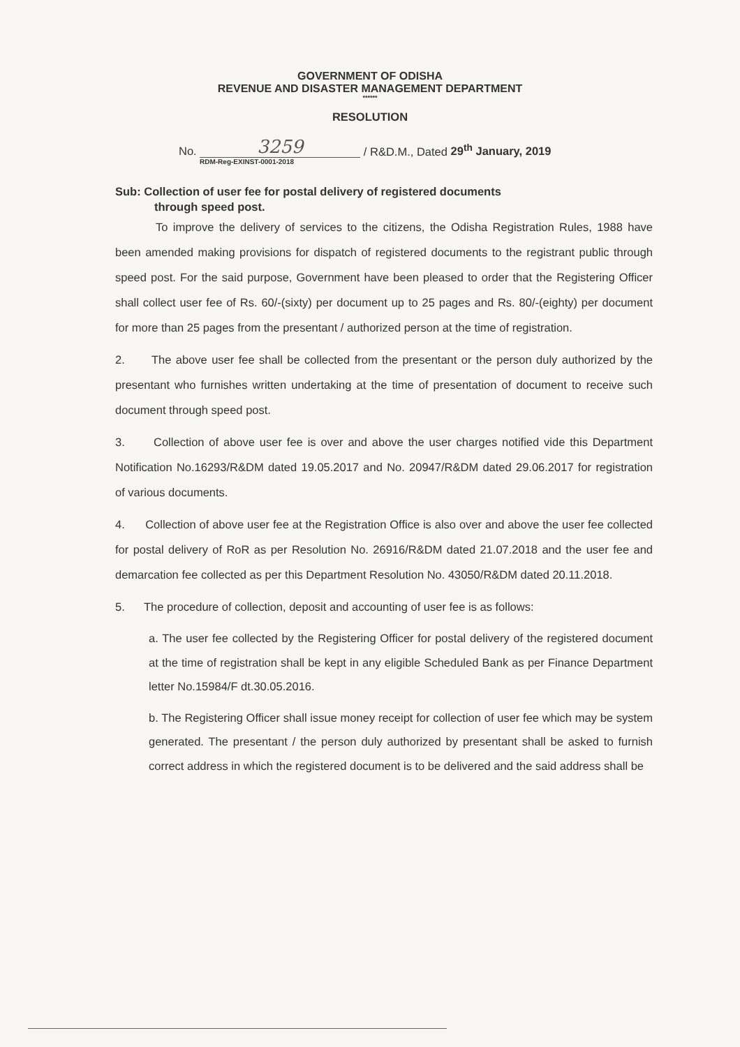GOVERNMENT OF ODISHA
REVENUE AND DISASTER MANAGEMENT DEPARTMENT
******
RESOLUTION
No. 3259 / R&D.M., Dated 29<sup>th</sup> January, 2019
RDM-Reg-EXINST-0001-2018
Sub: Collection of user fee for postal delivery of registered documents
through speed post.
To improve the delivery of services to the citizens, the Odisha Registration Rules, 1988 have been amended making provisions for dispatch of registered documents to the registrant public through speed post. For the said purpose, Government have been pleased to order that the Registering Officer shall collect user fee of Rs. 60/-(sixty) per document up to 25 pages and Rs. 80/-(eighty) per document for more than 25 pages from the presentant / authorized person at the time of registration.
2. The above user fee shall be collected from the presentant or the person duly authorized by the presentant who furnishes written undertaking at the time of presentation of document to receive such document through speed post.
3. Collection of above user fee is over and above the user charges notified vide this Department Notification No.16293/R&DM dated 19.05.2017 and No. 20947/R&DM dated 29.06.2017 for registration of various documents.
4. Collection of above user fee at the Registration Office is also over and above the user fee collected for postal delivery of RoR as per Resolution No. 26916/R&DM dated 21.07.2018 and the user fee and demarcation fee collected as per this Department Resolution No. 43050/R&DM dated 20.11.2018.
5. The procedure of collection, deposit and accounting of user fee is as follows:
a. The user fee collected by the Registering Officer for postal delivery of the registered document at the time of registration shall be kept in any eligible Scheduled Bank as per Finance Department letter No.15984/F dt.30.05.2016.
b. The Registering Officer shall issue money receipt for collection of user fee which may be system generated. The presentant / the person duly authorized by presentant shall be asked to furnish correct address in which the registered document is to be delivered and the said address shall be